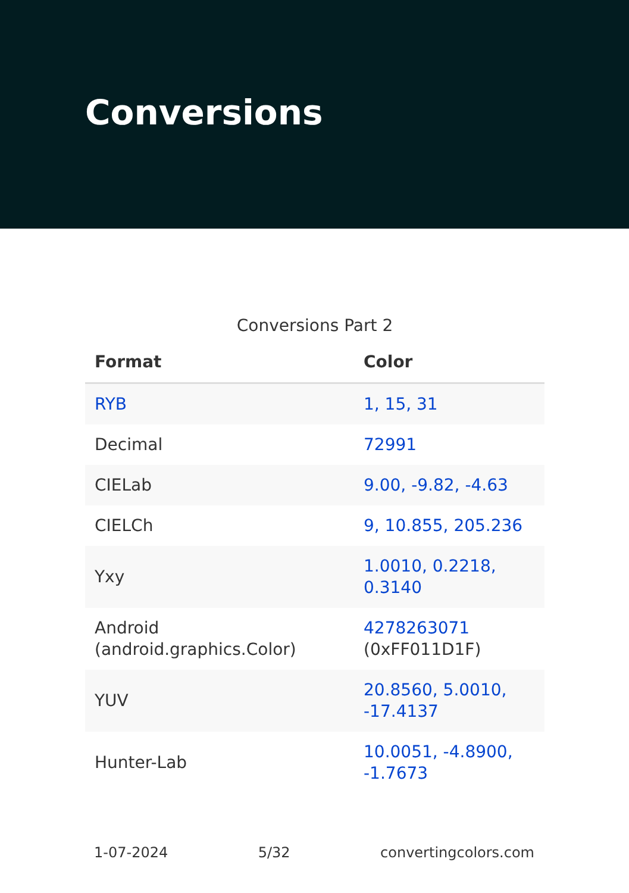Conversions
Conversions Part 2
| Format | Color |
| --- | --- |
| RYB | 1, 15, 31 |
| Decimal | 72991 |
| CIELab | 9.00, -9.82, -4.63 |
| CIELCh | 9, 10.855, 205.236 |
| Yxy | 1.0010, 0.2218, 0.3140 |
| Android (android.graphics.Color) | 4278263071 (0xFF011D1F) |
| YUV | 20.8560, 5.0010, -17.4137 |
| Hunter-Lab | 10.0051, -4.8900, -1.7673 |
1-07-2024 5/32 convertingcolors.com